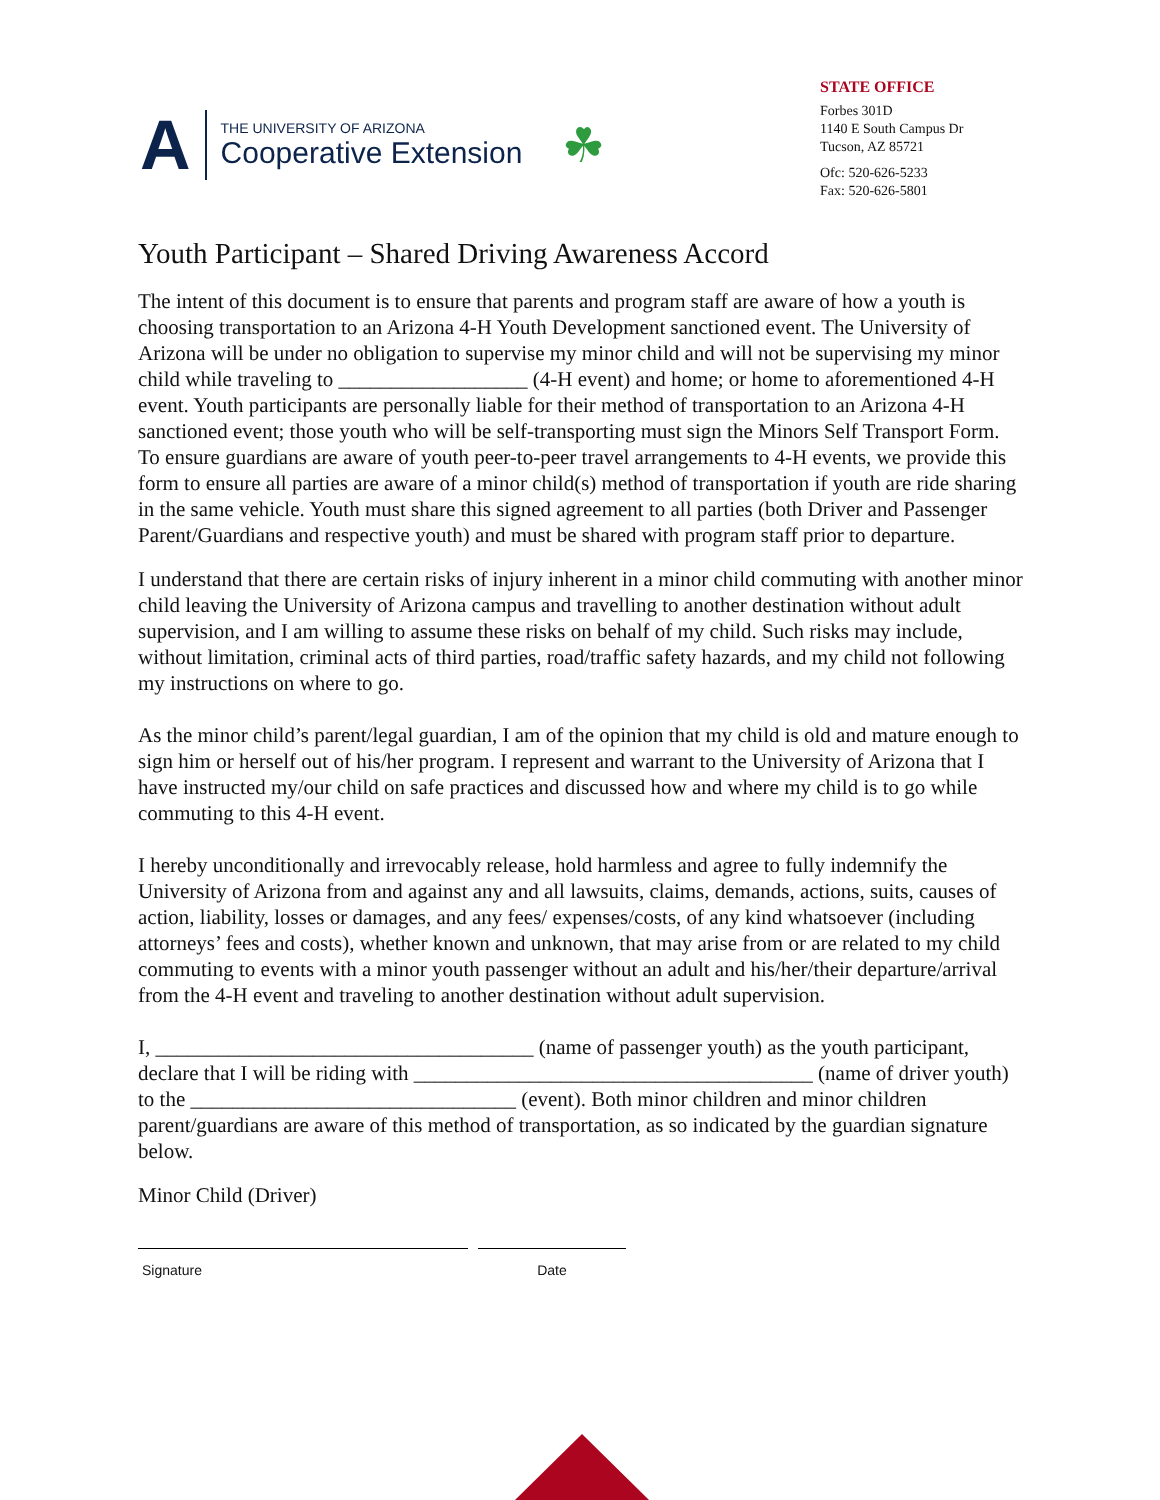A
THE UNIVERSITY OF ARIZONA
Cooperative Extension
☘
STATE OFFICE
Forbes 301D
1140 E South Campus Dr
Tucson, AZ 85721
Ofc: 520-626-5233
Fax: 520-626-5801
Youth Participant – Shared Driving Awareness Accord
The intent of this document is to ensure that parents and program staff are aware of how a youth is choosing transportation to an Arizona 4-H Youth Development sanctioned event. The University of Arizona will be under no obligation to supervise my minor child and will not be supervising my minor child while traveling to __________________ (4-H event) and home; or home to aforementioned 4-H event. Youth participants are personally liable for their method of transportation to an Arizona 4-H sanctioned event; those youth who will be self-transporting must sign the Minors Self Transport Form. To ensure guardians are aware of youth peer-to-peer travel arrangements to 4-H events, we provide this form to ensure all parties are aware of a minor child(s) method of transportation if youth are ride sharing in the same vehicle. Youth must share this signed agreement to all parties (both Driver and Passenger Parent/Guardians and respective youth) and must be shared with program staff prior to departure.
I understand that there are certain risks of injury inherent in a minor child commuting with another minor child leaving the University of Arizona campus and travelling to another destination without adult supervision, and I am willing to assume these risks on behalf of my child. Such risks may include, without limitation, criminal acts of third parties, road/traffic safety hazards, and my child not following my instructions on where to go.
As the minor child’s parent/legal guardian, I am of the opinion that my child is old and mature enough to sign him or herself out of his/her program. I represent and warrant to the University of Arizona that I have instructed my/our child on safe practices and discussed how and where my child is to go while commuting to this 4-H event.
I hereby unconditionally and irrevocably release, hold harmless and agree to fully indemnify the University of Arizona from and against any and all lawsuits, claims, demands, actions, suits, causes of action, liability, losses or damages, and any fees/ expenses/costs, of any kind whatsoever (including attorneys’ fees and costs), whether known and unknown, that may arise from or are related to my child commuting to events with a minor youth passenger without an adult and his/her/their departure/arrival from the 4-H event and traveling to another destination without adult supervision.
I, ____________________________________ (name of passenger youth) as the youth participant, declare that I will be riding with ______________________________________ (name of driver youth) to the _______________________________ (event). Both minor children and minor children parent/guardians are aware of this method of transportation, as so indicated by the guardian signature below.
Minor Child (Driver)
Signature Date